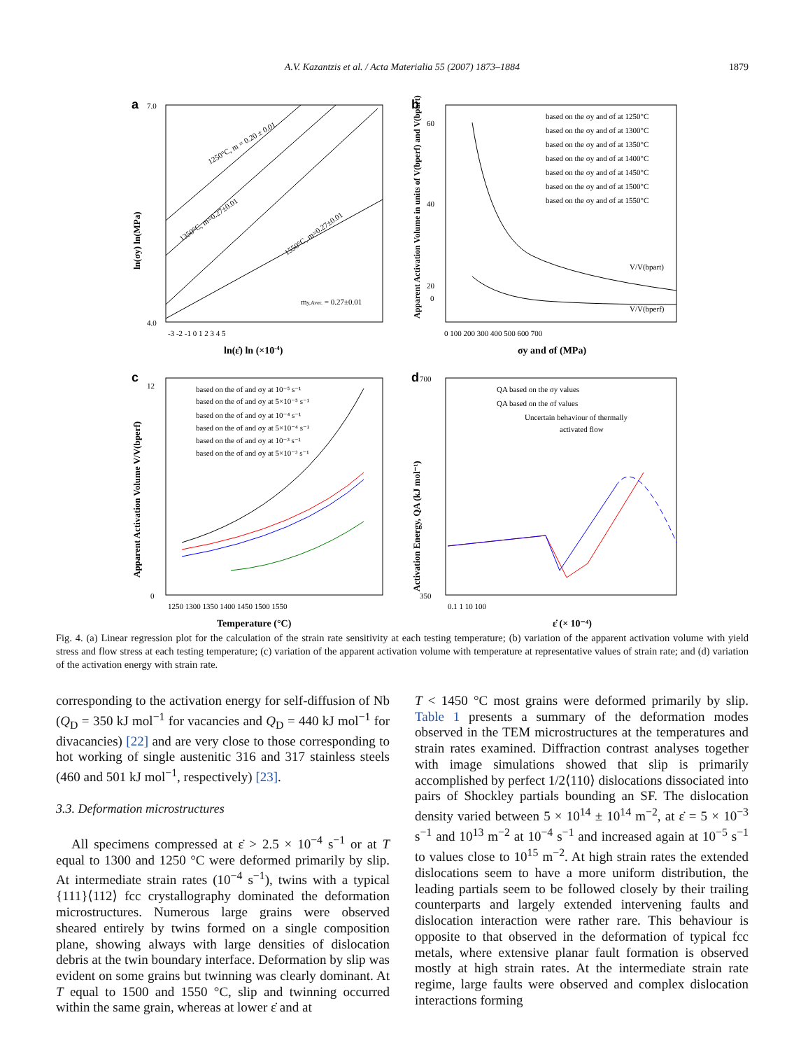A.V. Kazantzis et al. / Acta Materialia 55 (2007) 1873–1884
1879
a
1250°C, m = 0.20 ± 0.01
1350°C, m=0.27±0.01
1550°C, m=0.27±0.01
my,Aver. = 0.27±0.01
7.0
4.0
-3 -2 -1 0 1 2 3 4 5
ln(ε̇) ln (×10-4)
ln(σy) ln(MPa)
b
based on the σy and σf at 1250°C
based on the σy and σf at 1300°C
based on the σy and σf at 1350°C
based on the σy and σf at 1400°C
based on the σy and σf at 1450°C
based on the σy and σf at 1500°C
based on the σy and σf at 1550°C
V/V(bpart)
V/V(bperf)
60
40
20
0
0 100 200 300 400 500 600 700
σy and σf (MPa)
Apparent Activation Volume in units of V(bperf) and V(bpart)
c
based on the σf and σy at 10⁻⁵ s⁻¹
based on the σf and σy at 5×10⁻⁵ s⁻¹
based on the σf and σy at 10⁻⁴ s⁻¹
based on the σf and σy at 5×10⁻⁴ s⁻¹
based on the σf and σy at 10⁻³ s⁻¹
based on the σf and σy at 5×10⁻³ s⁻¹
1250 1300 1350 1400 1450 1500 1550
Temperature (°C)
12
0
Apparent Activation Volume V/V(bperf)
d
QA based on the σy values
QA based on the σf values
Uncertain behaviour of thermally
activated flow
700
350
0.1 1 10 100
ε̇ (× 10⁻⁴)
Activation Energy, QA (kJ mol⁻¹)
Fig. 4. (a) Linear regression plot for the calculation of the strain rate sensitivity at each testing temperature; (b) variation of the apparent activation volume with yield stress and flow stress at each testing temperature; (c) variation of the apparent activation volume with temperature at representative values of strain rate; and (d) variation of the activation energy with strain rate.
corresponding to the activation energy for self-diffusion of Nb (Q<sub>D</sub> = 350 kJ mol<sup>−1</sup> for vacancies and Q<sub>D</sub> = 440 kJ mol<sup>−1</sup> for divacancies) [22] and are very close to those corresponding to hot working of single austenitic 316 and 317 stainless steels (460 and 501 kJ mol<sup>−1</sup>, respectively) [23].
3.3. Deformation microstructures
All specimens compressed at ε̇ > 2.5 × 10<sup>−4</sup> s<sup>−1</sup> or at T equal to 1300 and 1250 °C were deformed primarily by slip. At intermediate strain rates (10<sup>−4</sup> s<sup>−1</sup>), twins with a typical {111}⟨112⟩ fcc crystallography dominated the deformation microstructures. Numerous large grains were observed sheared entirely by twins formed on a single composition plane, showing always with large densities of dislocation debris at the twin boundary interface. Deformation by slip was evident on some grains but twinning was clearly dominant. At T equal to 1500 and 1550 °C, slip and twinning occurred within the same grain, whereas at lower ε̇ and at
T < 1450 °C most grains were deformed primarily by slip. Table 1 presents a summary of the deformation modes observed in the TEM microstructures at the temperatures and strain rates examined. Diffraction contrast analyses together with image simulations showed that slip is primarily accomplished by perfect 1/2⟨110⟩ dislocations dissociated into pairs of Shockley partials bounding an SF. The dislocation density varied between 5 × 10<sup>14</sup> ± 10<sup>14</sup> m<sup>−2</sup>, at ε̇ = 5 × 10<sup>−3</sup> s<sup>−1</sup> and 10<sup>13</sup> m<sup>−2</sup> at 10<sup>−4</sup> s<sup>−1</sup> and increased again at 10<sup>−5</sup> s<sup>−1</sup> to values close to 10<sup>15</sup> m<sup>−2</sup>. At high strain rates the extended dislocations seem to have a more uniform distribution, the leading partials seem to be followed closely by their trailing counterparts and largely extended intervening faults and dislocation interaction were rather rare. This behaviour is opposite to that observed in the deformation of typical fcc metals, where extensive planar fault formation is observed mostly at high strain rates. At the intermediate strain rate regime, large faults were observed and complex dislocation interactions forming